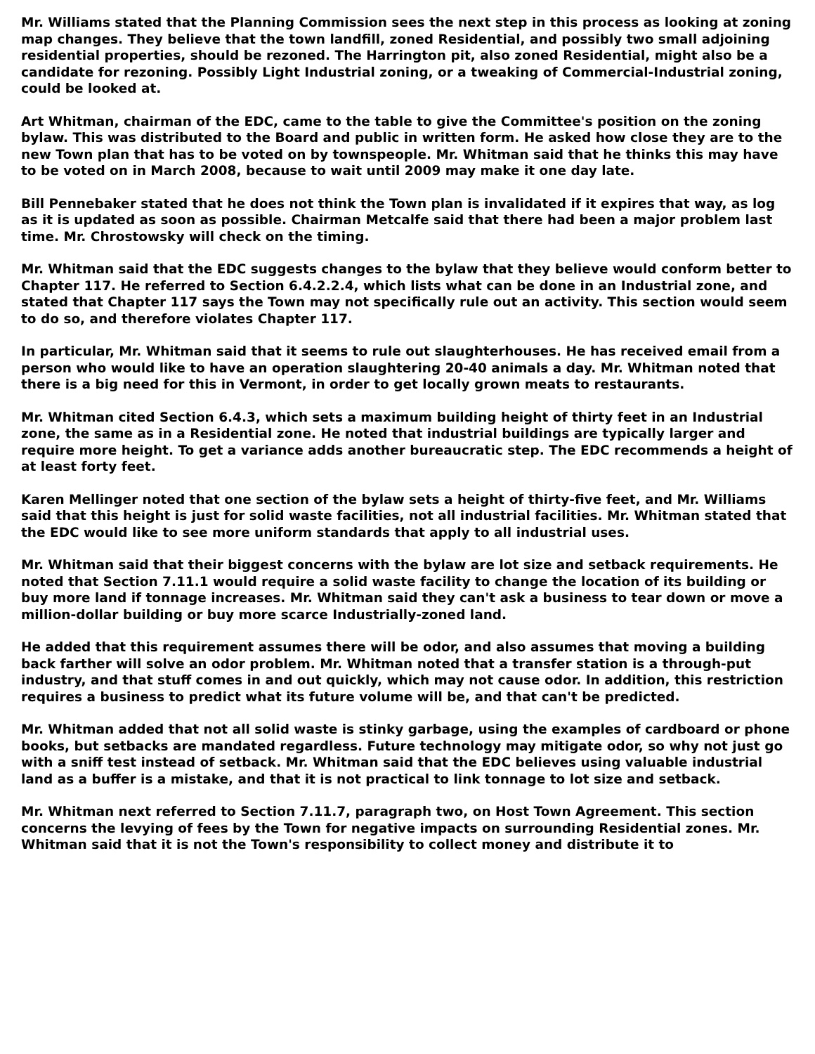Mr. Williams stated that the Planning Commission sees the next step in this process as looking at zoning map changes. They believe that the town landfill, zoned Residential, and possibly two small adjoining residential properties, should be rezoned. The Harrington pit, also zoned Residential, might also be a candidate for rezoning. Possibly Light Industrial zoning, or a tweaking of Commercial-Industrial zoning, could be looked at.
Art Whitman, chairman of the EDC, came to the table to give the Committee's position on the zoning bylaw. This was distributed to the Board and public in written form. He asked how close they are to the new Town plan that has to be voted on by townspeople. Mr. Whitman said that he thinks this may have to be voted on in March 2008, because to wait until 2009 may make it one day late.
Bill Pennebaker stated that he does not think the Town plan is invalidated if it expires that way, as log as it is updated as soon as possible. Chairman Metcalfe said that there had been a major problem last time. Mr. Chrostowsky will check on the timing.
Mr. Whitman said that the EDC suggests changes to the bylaw that they believe would conform better to Chapter 117. He referred to Section 6.4.2.2.4, which lists what can be done in an Industrial zone, and stated that Chapter 117 says the Town may not specifically rule out an activity. This section would seem to do so, and therefore violates Chapter 117.
In particular, Mr. Whitman said that it seems to rule out slaughterhouses. He has received email from a person who would like to have an operation slaughtering 20-40 animals a day. Mr. Whitman noted that there is a big need for this in Vermont, in order to get locally grown meats to restaurants.
Mr. Whitman cited Section 6.4.3, which sets a maximum building height of thirty feet in an Industrial zone, the same as in a Residential zone. He noted that industrial buildings are typically larger and require more height. To get a variance adds another bureaucratic step. The EDC recommends a height of at least forty feet.
Karen Mellinger noted that one section of the bylaw sets a height of thirty-five feet, and Mr. Williams said that this height is just for solid waste facilities, not all industrial facilities. Mr. Whitman stated that the EDC would like to see more uniform standards that apply to all industrial uses.
Mr. Whitman said that their biggest concerns with the bylaw are lot size and setback requirements. He noted that Section 7.11.1 would require a solid waste facility to change the location of its building or buy more land if tonnage increases. Mr. Whitman said they can't ask a business to tear down or move a million-dollar building or buy more scarce Industrially-zoned land.
He added that this requirement assumes there will be odor, and also assumes that moving a building back farther will solve an odor problem. Mr. Whitman noted that a transfer station is a through-put industry, and that stuff comes in and out quickly, which may not cause odor. In addition, this restriction requires a business to predict what its future volume will be, and that can't be predicted.
Mr. Whitman added that not all solid waste is stinky garbage, using the examples of cardboard or phone books, but setbacks are mandated regardless. Future technology may mitigate odor, so why not just go with a sniff test instead of setback. Mr. Whitman said that the EDC believes using valuable industrial land as a buffer is a mistake, and that it is not practical to link tonnage to lot size and setback.
Mr. Whitman next referred to Section 7.11.7, paragraph two, on Host Town Agreement. This section concerns the levying of fees by the Town for negative impacts on surrounding Residential zones. Mr. Whitman said that it is not the Town's responsibility to collect money and distribute it to